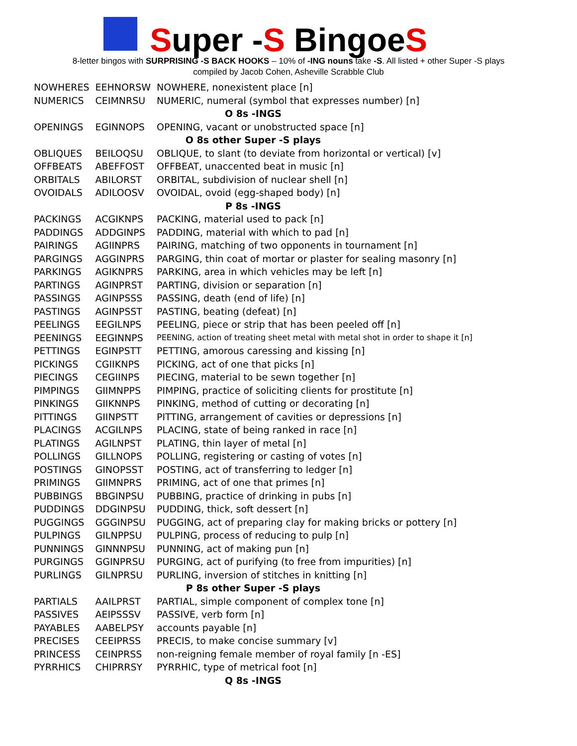Super -S BingoeS
8-letter bingos with SURPRISING -S BACK HOOKS – 10% of -ING nouns take -S. All listed + other Super -S plays
compiled by Jacob Cohen, Asheville Scrabble Club
| NOWHERES | EEHNORSW | NOWHERE, nonexistent place [n] |
| NUMERICS | CEIMNRSU | NUMERIC, numeral (symbol that expresses number) [n] |
| O 8s -INGS | | |
| OPENINGS | EGINNOPS | OPENING, vacant or unobstructed space [n] |
| O 8s other Super -S plays | | |
| OBLIQUES | BEILOQSU | OBLIQUE, to slant (to deviate from horizontal or vertical) [v] |
| OFFBEATS | ABEFFOST | OFFBEAT, unaccented beat in music [n] |
| ORBITALS | ABILORST | ORBITAL, subdivision of nuclear shell [n] |
| OVOIDALS | ADILOOSV | OVOIDAL, ovoid (egg-shaped body) [n] |
| P 8s -INGS | | |
| PACKINGS | ACGIKNPS | PACKING, material used to pack [n] |
| PADDINGS | ADDGINPS | PADDING, material with which to pad [n] |
| PAIRINGS | AGIINPRS | PAIRING, matching of two opponents in tournament [n] |
| PARGINGS | AGGINPRS | PARGING, thin coat of mortar or plaster for sealing masonry [n] |
| PARKINGS | AGIKNPRS | PARKING, area in which vehicles may be left [n] |
| PARTINGS | AGINPRST | PARTING, division or separation [n] |
| PASSINGS | AGINPSSS | PASSING, death (end of life) [n] |
| PASTINGS | AGINPSST | PASTING, beating (defeat) [n] |
| PEELINGS | EEGILNPS | PEELING, piece or strip that has been peeled off [n] |
| PEENINGS | EEGINNPS | PEENING, action of treating sheet metal with metal shot in order to shape it [n] |
| PETTINGS | EGINPSTT | PETTING, amorous caressing and kissing [n] |
| PICKINGS | CGIIKNPS | PICKING, act of one that picks [n] |
| PIECINGS | CEGIINPS | PIECING, material to be sewn together [n] |
| PIMPINGS | GIIMNPPS | PIMPING, practice of soliciting clients for prostitute [n] |
| PINKINGS | GIIKNNPS | PINKING, method of cutting or decorating [n] |
| PITTINGS | GIINPSTT | PITTING, arrangement of cavities or depressions [n] |
| PLACINGS | ACGILNPS | PLACING, state of being ranked in race [n] |
| PLATINGS | AGILNPST | PLATING, thin layer of metal [n] |
| POLLINGS | GILLNOPS | POLLING, registering or casting of votes [n] |
| POSTINGS | GINOPSST | POSTING, act of transferring to ledger [n] |
| PRIMINGS | GIIMNPRS | PRIMING, act of one that primes [n] |
| PUBBINGS | BBGINPSU | PUBBING, practice of drinking in pubs [n] |
| PUDDINGS | DDGINPSU | PUDDING, thick, soft dessert [n] |
| PUGGINGS | GGGINPSU | PUGGING, act of preparing clay for making bricks or pottery [n] |
| PULPINGS | GILNPPSU | PULPING, process of reducing to pulp [n] |
| PUNNINGS | GINNNPSU | PUNNING, act of making pun [n] |
| PURGINGS | GGINPRSU | PURGING, act of purifying (to free from impurities) [n] |
| PURLINGS | GILNPRSU | PURLING, inversion of stitches in knitting [n] |
| P 8s other Super -S plays | | |
| PARTIALS | AAILPRST | PARTIAL, simple component of complex tone [n] |
| PASSIVES | AEIPSSSV | PASSIVE, verb form [n] |
| PAYABLES | AABELPSY | accounts payable [n] |
| PRECISES | CEEIPRSS | PRECIS, to make concise summary [v] |
| PRINCESS | CEINPRSS | non-reigning female member of royal family [n -ES] |
| PYRRHICS | CHIPRRSY | PYRRHIC, type of metrical foot [n] |
| Q 8s -INGS | | |